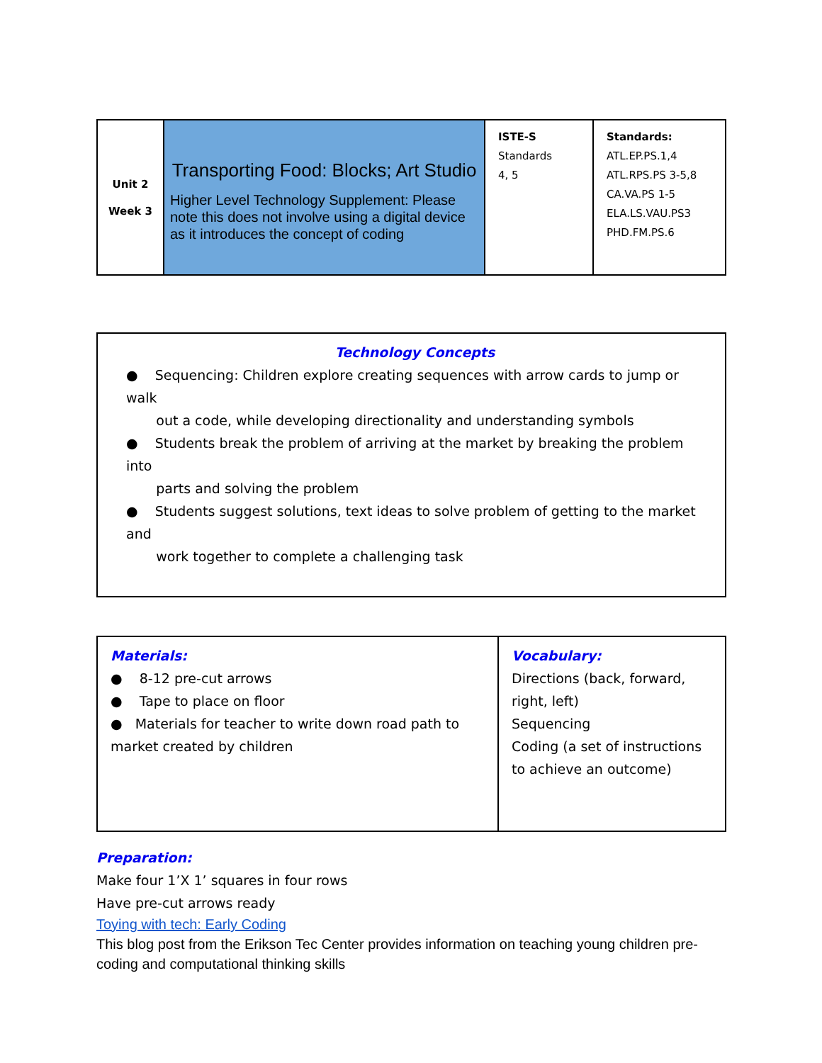| Unit 2 Week 3 | Transporting Food: Blocks; Art Studio Higher Level Technology Supplement: Please note this does not involve using a digital device as it introduces the concept of coding | ISTE-S Standards 4, 5 | Standards: ATL.EP.PS.1,4 ATL.RPS.PS 3-5,8 CA.VA.PS 1-5 ELA.LS.VAU.PS3 PHD.FM.PS.6 |
| Technology Concepts ● Sequencing: Children explore creating sequences with arrow cards to jump or walk out a code, while developing directionality and understanding symbols ● Students break the problem of arriving at the market by breaking the problem into parts and solving the problem ● Students suggest solutions, text ideas to solve problem of getting to the market and work together to complete a challenging task |
| Materials: ● 8-12 pre-cut arrows ● Tape to place on floor ● Materials for teacher to write down road path to market created by children | Vocabulary: Directions (back, forward, right, left) Sequencing Coding (a set of instructions to achieve an outcome) |
Preparation:
Make four 1’X 1’ squares in four rows
Have pre-cut arrows ready
Toying with tech: Early Coding
This blog post from the Erikson Tec Center provides information on teaching young children pre-coding and computational thinking skills